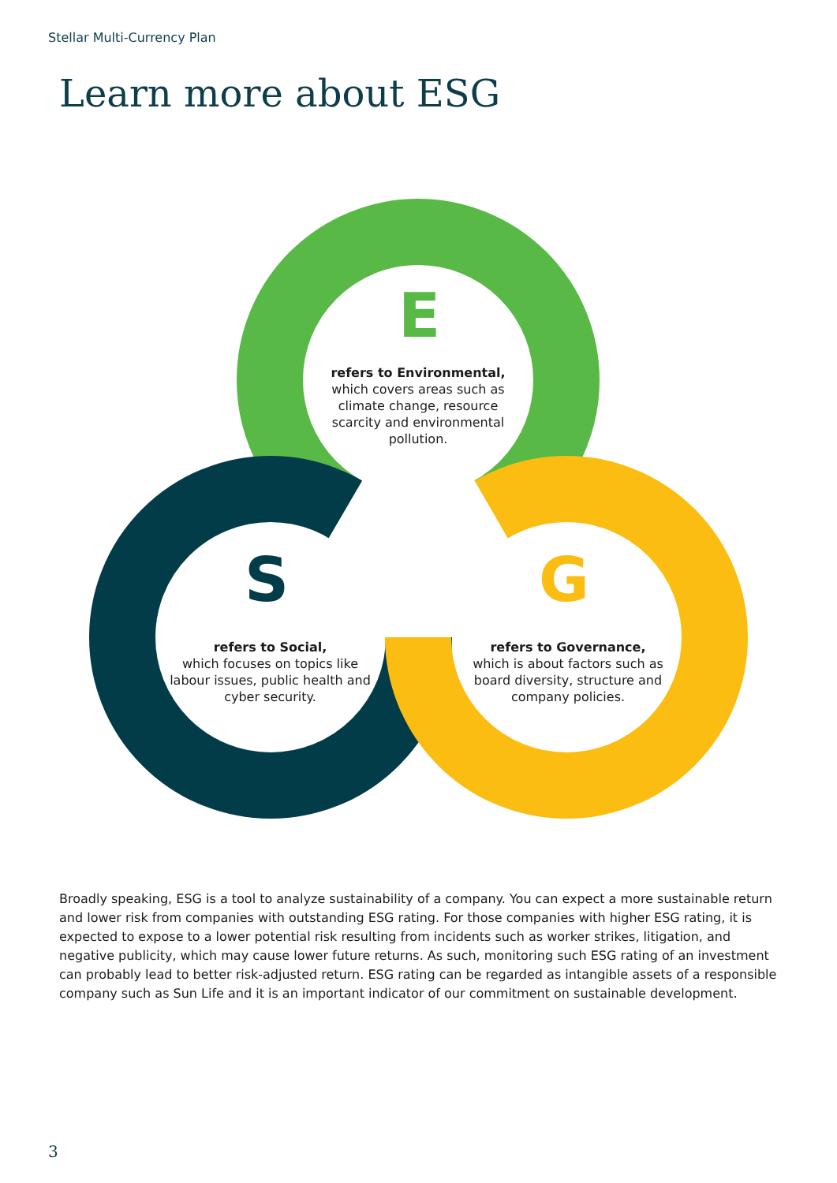Stellar Multi-Currency Plan
Learn more about ESG
E
S G
refers to Environmental,
which covers areas such as climate change, resource scarcity and environmental pollution.
refers to Social,
which focuses on topics like labour issues, public health and cyber security.
refers to Governance,
which is about factors such as board diversity, structure and company policies.
Broadly speaking, ESG is a tool to analyze sustainability of a company. You can expect a more sustainable return and lower risk from companies with outstanding ESG rating. For those companies with higher ESG rating, it is expected to expose to a lower potential risk resulting from incidents such as worker strikes, litigation, and negative publicity, which may cause lower future returns. As such, monitoring such ESG rating of an investment can probably lead to better risk-adjusted return. ESG rating can be regarded as intangible assets of a responsible company such as Sun Life and it is an important indicator of our commitment on sustainable development.
3